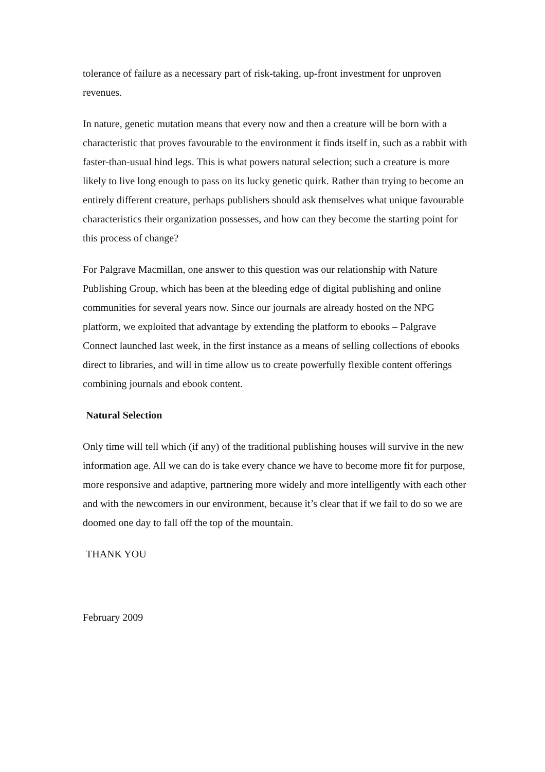tolerance of failure as a necessary part of risk-taking, up-front investment for unproven revenues.
In nature, genetic mutation means that every now and then a creature will be born with a characteristic that proves favourable to the environment it finds itself in, such as a rabbit with faster-than-usual hind legs. This is what powers natural selection; such a creature is more likely to live long enough to pass on its lucky genetic quirk. Rather than trying to become an entirely different creature, perhaps publishers should ask themselves what unique favourable characteristics their organization possesses, and how can they become the starting point for this process of change?
For Palgrave Macmillan, one answer to this question was our relationship with Nature Publishing Group, which has been at the bleeding edge of digital publishing and online communities for several years now. Since our journals are already hosted on the NPG platform, we exploited that advantage by extending the platform to ebooks – Palgrave Connect launched last week, in the first instance as a means of selling collections of ebooks direct to libraries, and will in time allow us to create powerfully flexible content offerings combining journals and ebook content.
Natural Selection
Only time will tell which (if any) of the traditional publishing houses will survive in the new information age. All we can do is take every chance we have to become more fit for purpose, more responsive and adaptive, partnering more widely and more intelligently with each other and with the newcomers in our environment, because it’s clear that if we fail to do so we are doomed one day to fall off the top of the mountain.
THANK YOU
February 2009